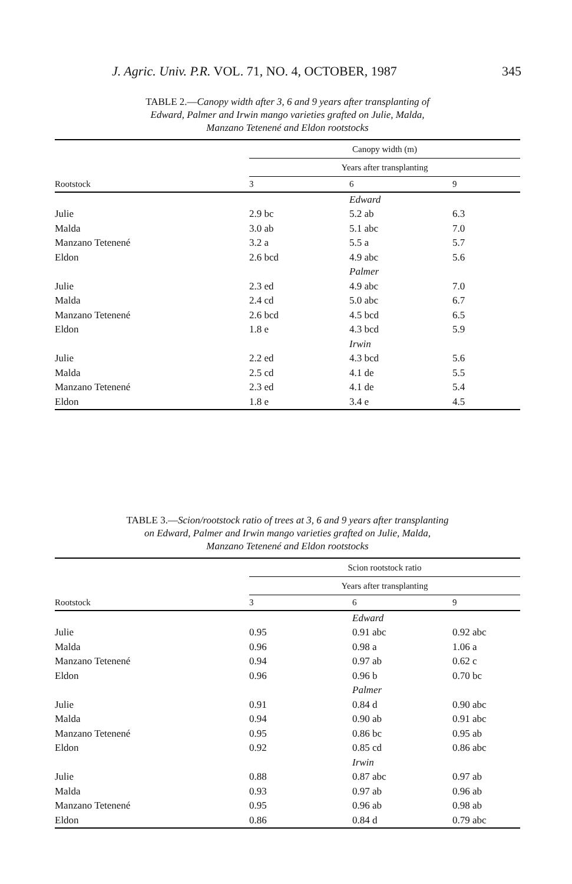J. Agric. Univ. P.R. VOL. 71, NO. 4, OCTOBER, 1987 345
TABLE 2.—Canopy width after 3, 6 and 9 years after transplanting of
Edward, Palmer and Irwin mango varieties grafted on Julie, Malda,
Manzano Tetenené and Eldon rootstocks
| | Canopy width (m) | | |
| --- | --- | --- | --- |
| | Years after transplanting | | |
| Rootstock | 3 | 6 | 9 |
| | | Edward | |
| Julie | 2.9 bc | 5.2 ab | 6.3 |
| Malda | 3.0 ab | 5.1 abc | 7.0 |
| Manzano Tetenené | 3.2 a | 5.5 a | 5.7 |
| Eldon | 2.6 bcd | 4.9 abc | 5.6 |
| | | Palmer | |
| Julie | 2.3 ed | 4.9 abc | 7.0 |
| Malda | 2.4 cd | 5.0 abc | 6.7 |
| Manzano Tetenené | 2.6 bcd | 4.5 bcd | 6.5 |
| Eldon | 1.8 e | 4.3 bcd | 5.9 |
| | | Irwin | |
| Julie | 2.2 ed | 4.3 bcd | 5.6 |
| Malda | 2.5 cd | 4.1 de | 5.5 |
| Manzano Tetenené | 2.3 ed | 4.1 de | 5.4 |
| Eldon | 1.8 e | 3.4 e | 4.5 |
TABLE 3.—Scion/rootstock ratio of trees at 3, 6 and 9 years after transplanting
on Edward, Palmer and Irwin mango varieties grafted on Julie, Malda,
Manzano Tetenené and Eldon rootstocks
| | Scion rootstock ratio | | |
| --- | --- | --- | --- |
| | Years after transplanting | | |
| Rootstock | 3 | 6 | 9 |
| | | Edward | |
| Julie | 0.95 | 0.91 abc | 0.92 abc |
| Malda | 0.96 | 0.98 a | 1.06 a |
| Manzano Tetenené | 0.94 | 0.97 ab | 0.62 c |
| Eldon | 0.96 | 0.96 b | 0.70 bc |
| | | Palmer | |
| Julie | 0.91 | 0.84 d | 0.90 abc |
| Malda | 0.94 | 0.90 ab | 0.91 abc |
| Manzano Tetenené | 0.95 | 0.86 bc | 0.95 ab |
| Eldon | 0.92 | 0.85 cd | 0.86 abc |
| | | Irwin | |
| Julie | 0.88 | 0.87 abc | 0.97 ab |
| Malda | 0.93 | 0.97 ab | 0.96 ab |
| Manzano Tetenené | 0.95 | 0.96 ab | 0.98 ab |
| Eldon | 0.86 | 0.84 d | 0.79 abc |